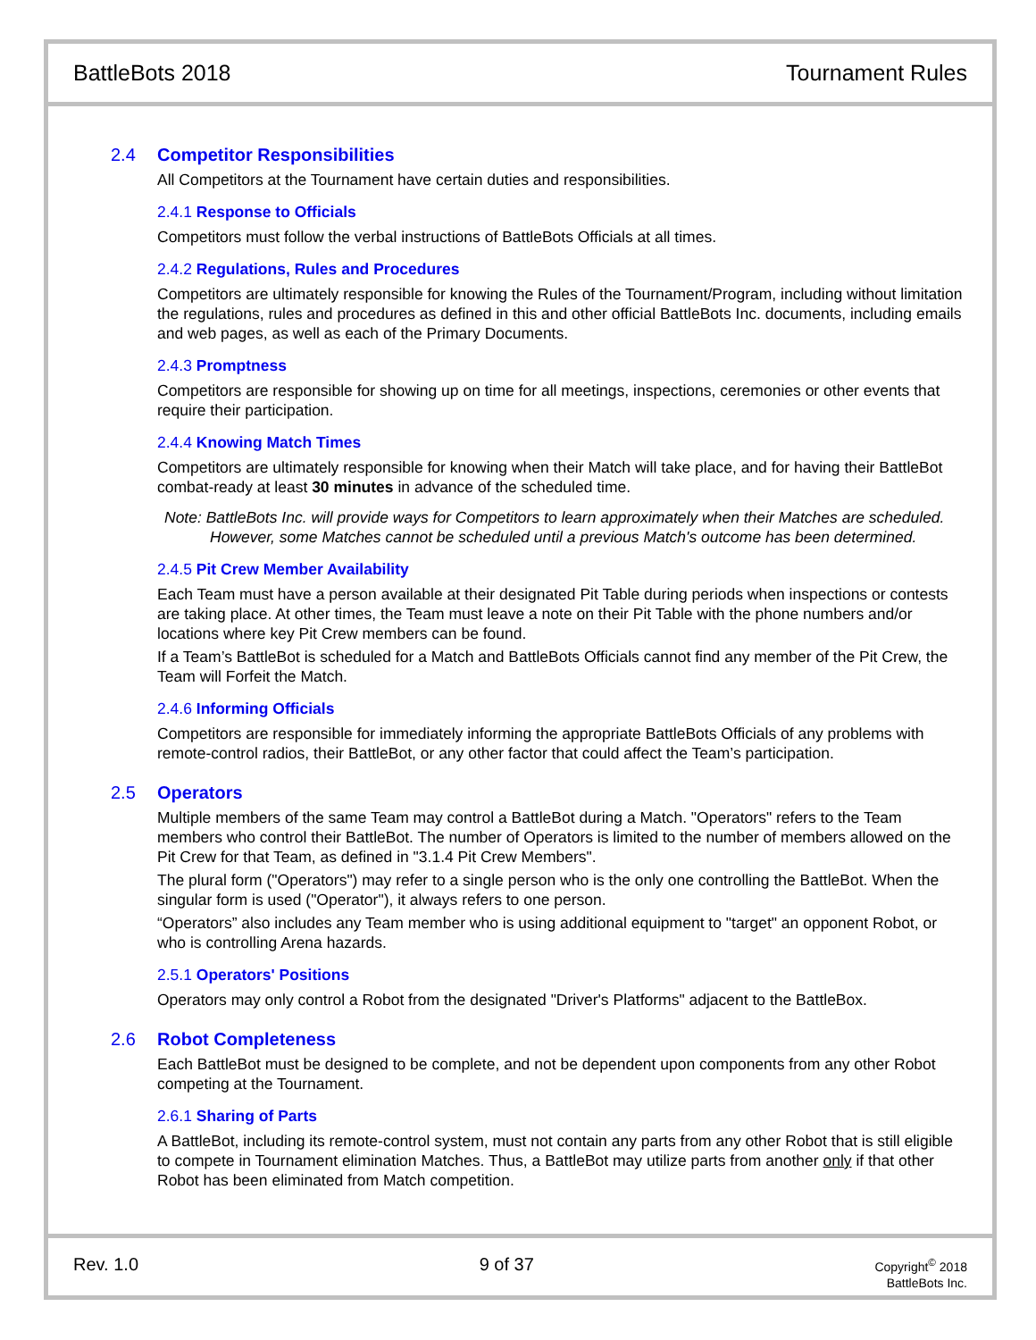BattleBots 2018 Tournament Rules
2.4 Competitor Responsibilities
All Competitors at the Tournament have certain duties and responsibilities.
2.4.1 Response to Officials
Competitors must follow the verbal instructions of BattleBots Officials at all times.
2.4.2 Regulations, Rules and Procedures
Competitors are ultimately responsible for knowing the Rules of the Tournament/Program, including without limitation the regulations, rules and procedures as defined in this and other official BattleBots Inc. documents, including emails and web pages, as well as each of the Primary Documents.
2.4.3 Promptness
Competitors are responsible for showing up on time for all meetings, inspections, ceremonies or other events that require their participation.
2.4.4 Knowing Match Times
Competitors are ultimately responsible for knowing when their Match will take place, and for having their BattleBot combat-ready at least 30 minutes in advance of the scheduled time.
Note: BattleBots Inc. will provide ways for Competitors to learn approximately when their Matches are scheduled. However, some Matches cannot be scheduled until a previous Match's outcome has been determined.
2.4.5 Pit Crew Member Availability
Each Team must have a person available at their designated Pit Table during periods when inspections or contests are taking place. At other times, the Team must leave a note on their Pit Table with the phone numbers and/or locations where key Pit Crew members can be found.
If a Team’s BattleBot is scheduled for a Match and BattleBots Officials cannot find any member of the Pit Crew, the Team will Forfeit the Match.
2.4.6 Informing Officials
Competitors are responsible for immediately informing the appropriate BattleBots Officials of any problems with remote-control radios, their BattleBot, or any other factor that could affect the Team’s participation.
2.5 Operators
Multiple members of the same Team may control a BattleBot during a Match. "Operators" refers to the Team members who control their BattleBot. The number of Operators is limited to the number of members allowed on the Pit Crew for that Team, as defined in "3.1.4 Pit Crew Members".
The plural form ("Operators") may refer to a single person who is the only one controlling the BattleBot. When the singular form is used ("Operator"), it always refers to one person.
“Operators” also includes any Team member who is using additional equipment to "target" an opponent Robot, or who is controlling Arena hazards.
2.5.1 Operators' Positions
Operators may only control a Robot from the designated "Driver's Platforms" adjacent to the BattleBox.
2.6 Robot Completeness
Each BattleBot must be designed to be complete, and not be dependent upon components from any other Robot competing at the Tournament.
2.6.1 Sharing of Parts
A BattleBot, including its remote-control system, must not contain any parts from any other Robot that is still eligible to compete in Tournament elimination Matches. Thus, a BattleBot may utilize parts from another only if that other Robot has been eliminated from Match competition.
Rev. 1.0 9 of 37
Copyright<sup>©</sup> 2018
BattleBots Inc.